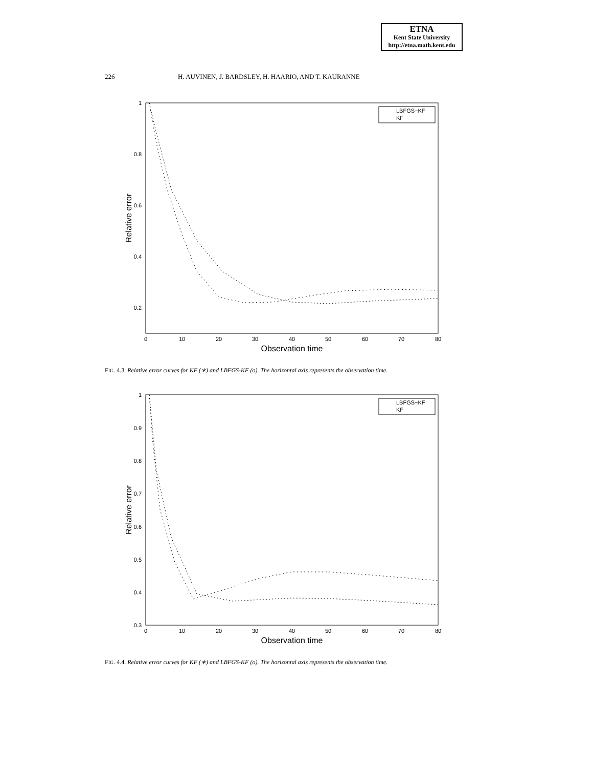ETNA
Kent State University
http://etna.math.kent.edu
226 H. AUVINEN, J. BARDSLEY, H. HAARIO, AND T. KAURANNE
1
0.8
0.6
0.4
0.2
0
10
20
30
40
50
60
70
80
Observation time
Relative error
LBFGS−KF
KF
FIG. 4.3. Relative error curves for KF (∗) and LBFGS-KF (o). The horizontal axis represents the observation time.
1
0.9
0.8
0.7
0.6
0.5
0.4
0.3
0
10
20
30
40
50
60
70
80
Observation time
Relative error
LBFGS−KF
KF
FIG. 4.4. Relative error curves for KF (∗) and LBFGS-KF (o). The horizontal axis represents the observation time.